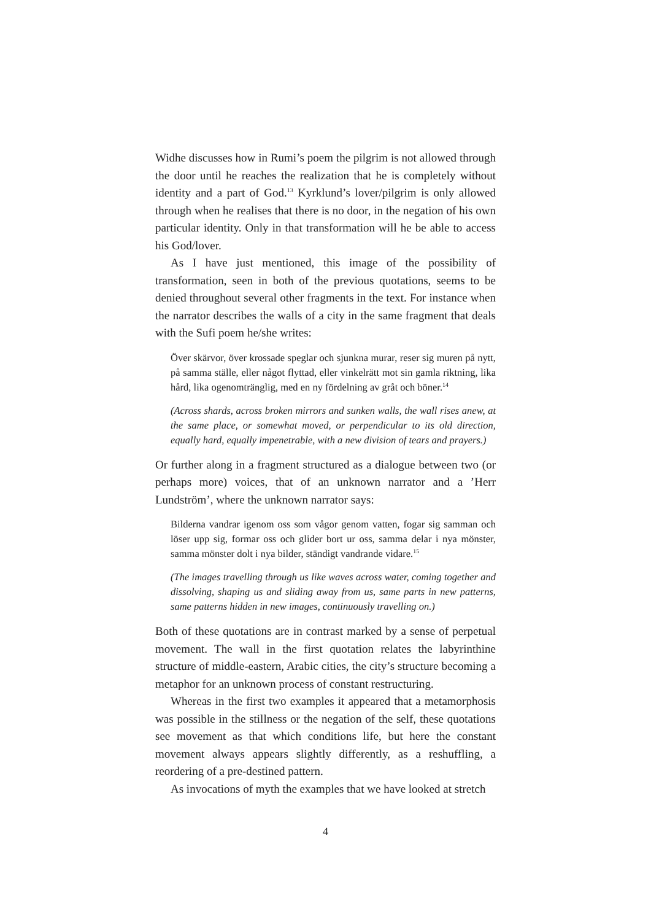Widhe discusses how in Rumi’s poem the pilgrim is not allowed through the door until he reaches the realization that he is completely without identity and a part of God.<sup>13</sup> Kyrklund’s lover/pilgrim is only allowed through when he realises that there is no door, in the negation of his own particular identity. Only in that transformation will he be able to access his God/lover.
As I have just mentioned, this image of the possibility of transformation, seen in both of the previous quotations, seems to be denied throughout several other fragments in the text. For instance when the narrator describes the walls of a city in the same fragment that deals with the Sufi poem he/she writes:
Över skärvor, över krossade speglar och sjunkna murar, reser sig muren på nytt, på samma ställe, eller något flyttad, eller vinkelrätt mot sin gamla riktning, lika hård, lika ogenomtränglig, med en ny fördelning av gråt och böner.<sup>14</sup>
(Across shards, across broken mirrors and sunken walls, the wall rises anew, at the same place, or somewhat moved, or perpendicular to its old direction, equally hard, equally impenetrable, with a new division of tears and prayers.)
Or further along in a fragment structured as a dialogue between two (or perhaps more) voices, that of an unknown narrator and a ’Herr Lundström’, where the unknown narrator says:
Bilderna vandrar igenom oss som vågor genom vatten, fogar sig samman och löser upp sig, formar oss och glider bort ur oss, samma delar i nya mönster, samma mönster dolt i nya bilder, ständigt vandrande vidare.<sup>15</sup>
(The images travelling through us like waves across water, coming together and dissolving, shaping us and sliding away from us, same parts in new patterns, same patterns hidden in new images, continuously travelling on.)
Both of these quotations are in contrast marked by a sense of perpetual movement. The wall in the first quotation relates the labyrinthine structure of middle-eastern, Arabic cities, the city’s structure becoming a metaphor for an unknown process of constant restructuring.
Whereas in the first two examples it appeared that a metamorphosis was possible in the stillness or the negation of the self, these quotations see movement as that which conditions life, but here the constant movement always appears slightly differently, as a reshuffling, a reordering of a pre-destined pattern.
As invocations of myth the examples that we have looked at stretch
4